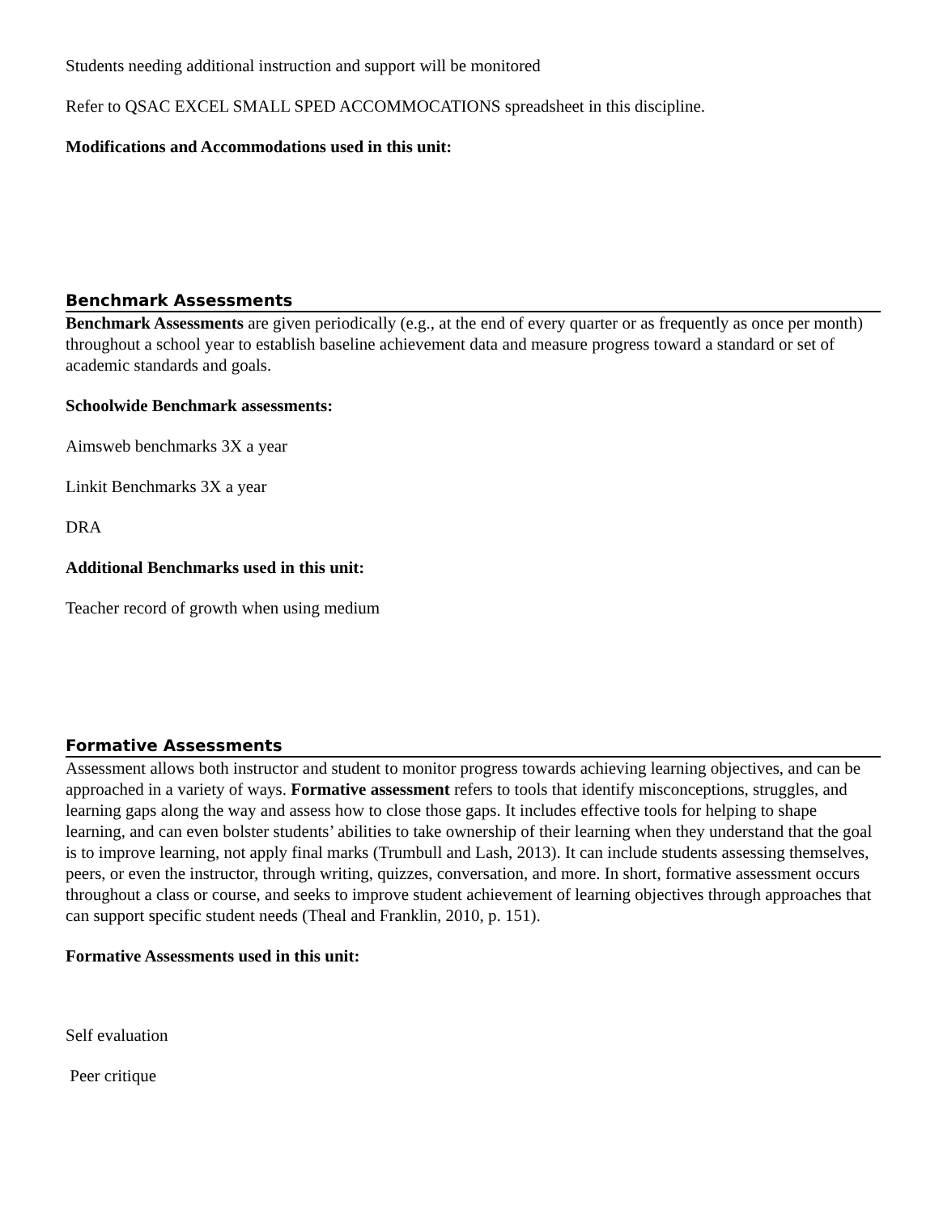Students needing additional instruction and support will be monitored
Refer to QSAC EXCEL SMALL SPED ACCOMMOCATIONS spreadsheet in this discipline.
Modifications and Accommodations used in this unit:
Benchmark Assessments
Benchmark Assessments are given periodically (e.g., at the end of every quarter or as frequently as once per month) throughout a school year to establish baseline achievement data and measure progress toward a standard or set of academic standards and goals.
Schoolwide Benchmark assessments:
Aimsweb benchmarks 3X a year
Linkit Benchmarks 3X a year
DRA
Additional Benchmarks used in this unit:
Teacher record of growth when using medium
Formative Assessments
Assessment allows both instructor and student to monitor progress towards achieving learning objectives, and can be approached in a variety of ways. Formative assessment refers to tools that identify misconceptions, struggles, and learning gaps along the way and assess how to close those gaps. It includes effective tools for helping to shape learning, and can even bolster students’ abilities to take ownership of their learning when they understand that the goal is to improve learning, not apply final marks (Trumbull and Lash, 2013). It can include students assessing themselves, peers, or even the instructor, through writing, quizzes, conversation, and more. In short, formative assessment occurs throughout a class or course, and seeks to improve student achievement of learning objectives through approaches that can support specific student needs (Theal and Franklin, 2010, p. 151).
Formative Assessments used in this unit:
Self evaluation
Peer critique